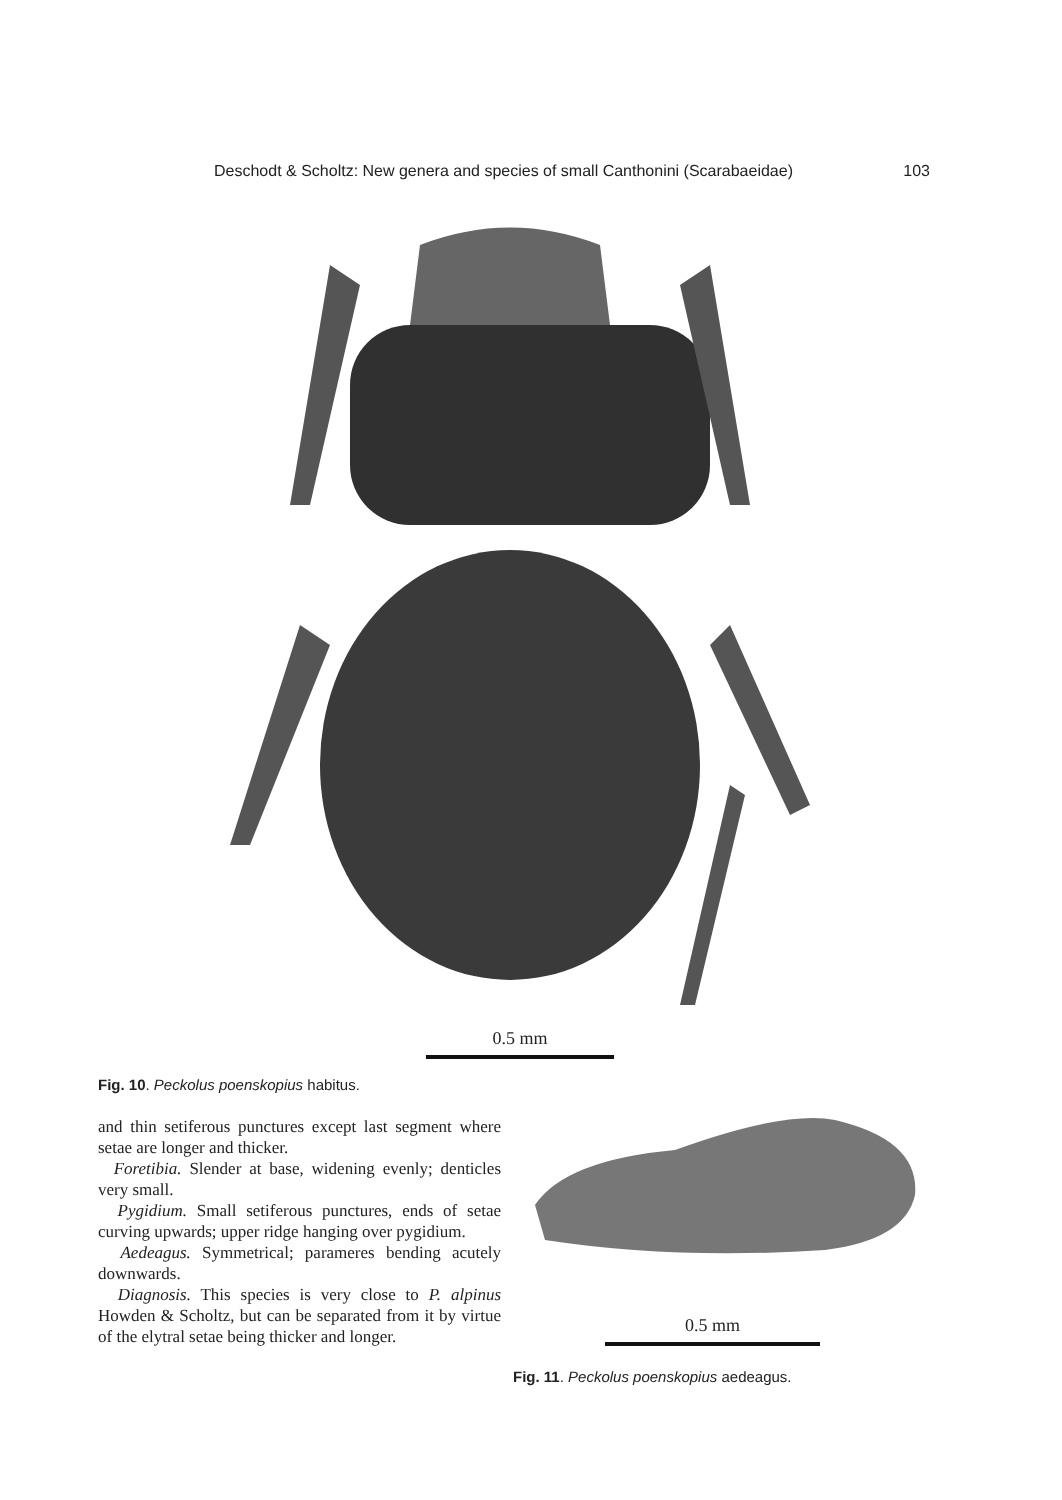Deschodt & Scholtz: New genera and species of small Canthonini (Scarabaeidae) 103
0.5 mm
Fig. 10. Peckolus poenskopius habitus.
and thin setiferous punctures except last segment where setae are longer and thicker.
Foretibia. Slender at base, widening evenly; denticles very small.
Pygidium. Small setiferous punctures, ends of setae curving upwards; upper ridge hanging over pygidium.
Aedeagus. Symmetrical; parameres bending acutely downwards.
Diagnosis. This species is very close to P. alpinus Howden & Scholtz, but can be separated from it by virtue of the elytral setae being thicker and longer.
0.5 mm
Fig. 11. Peckolus poenskopius aedeagus.